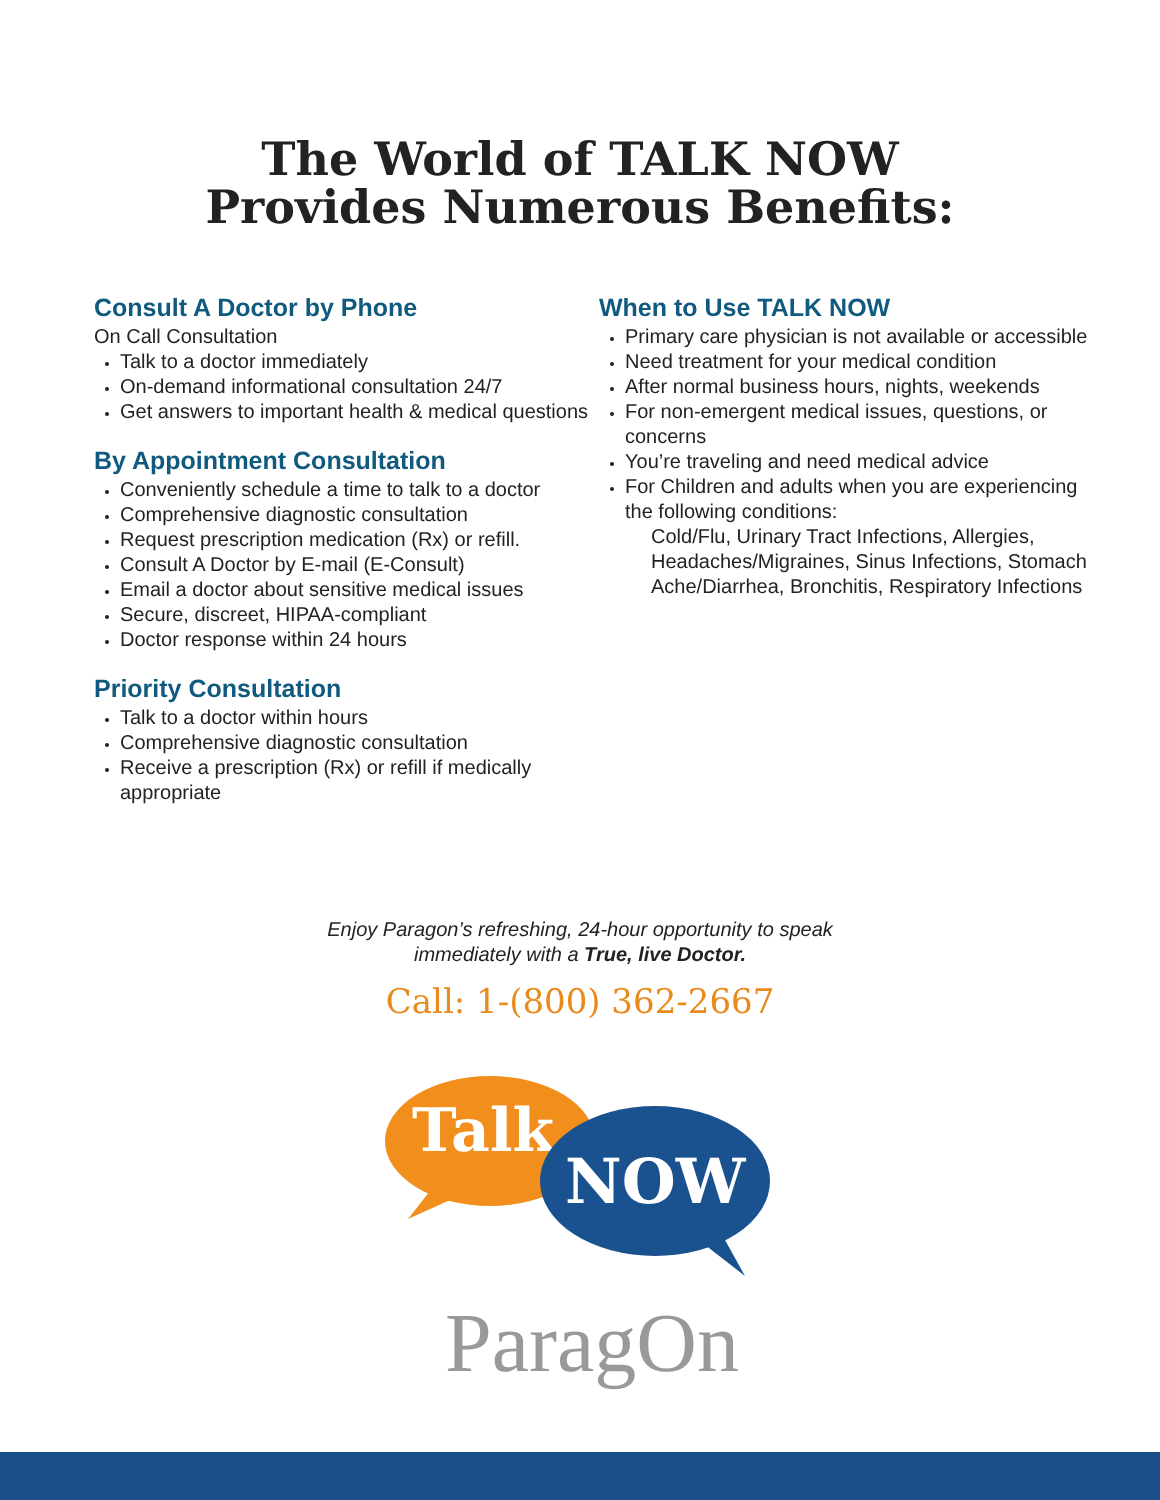The World of TALK NOW
Provides Numerous Benefits:
Consult A Doctor by Phone
On Call Consultation
Talk to a doctor immediately
On-demand informational consultation 24/7
Get answers to important health & medical questions
By Appointment Consultation
Conveniently schedule a time to talk to a doctor
Comprehensive diagnostic consultation
Request prescription medication (Rx) or refill.
Consult A Doctor by E-mail (E-Consult)
Email a doctor about sensitive medical issues
Secure, discreet, HIPAA-compliant
Doctor response within 24 hours
Priority Consultation
Talk to a doctor within hours
Comprehensive diagnostic consultation
Receive a prescription (Rx) or refill if medically appropriate
When to Use TALK NOW
Primary care physician is not available or accessible
Need treatment for your medical condition
After normal business hours, nights, weekends
For non-emergent medical issues, questions, or concerns
You’re traveling and need medical advice
For Children and adults when you are experiencing the following conditions:
Cold/Flu, Urinary Tract Infections, Allergies, Headaches/Migraines, Sinus Infections, Stomach Ache/Diarrhea, Bronchitis, Respiratory Infections
Enjoy Paragon’s refreshing, 24-hour opportunity to speak
immediately with a True, live Doctor.
Call: 1-(800) 362-2667
Talk
NOW
ParagOn